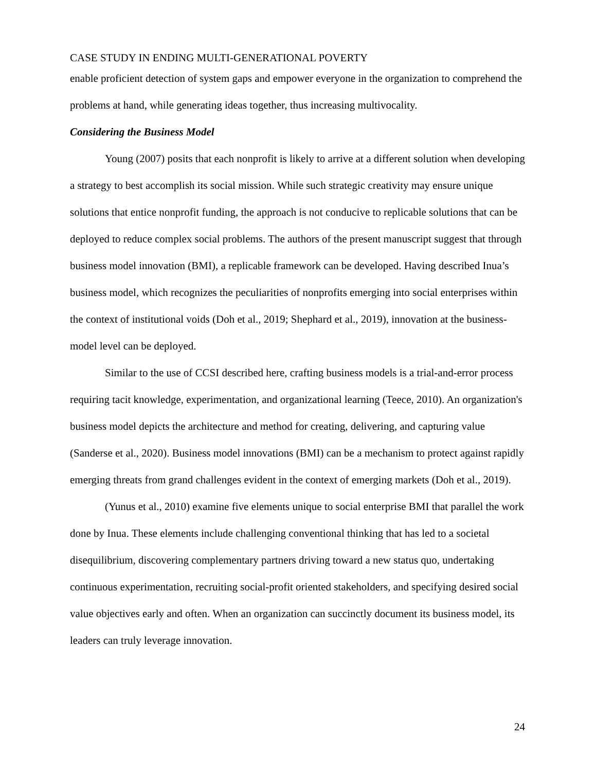CASE STUDY IN ENDING MULTI-GENERATIONAL POVERTY
enable proficient detection of system gaps and empower everyone in the organization to comprehend the problems at hand, while generating ideas together, thus increasing multivocality.
Considering the Business Model
Young (2007) posits that each nonprofit is likely to arrive at a different solution when developing a strategy to best accomplish its social mission. While such strategic creativity may ensure unique solutions that entice nonprofit funding, the approach is not conducive to replicable solutions that can be deployed to reduce complex social problems. The authors of the present manuscript suggest that through business model innovation (BMI), a replicable framework can be developed. Having described Inua’s business model, which recognizes the peculiarities of nonprofits emerging into social enterprises within the context of institutional voids (Doh et al., 2019; Shephard et al., 2019), innovation at the business-model level can be deployed.
Similar to the use of CCSI described here, crafting business models is a trial-and-error process requiring tacit knowledge, experimentation, and organizational learning (Teece, 2010). An organization's business model depicts the architecture and method for creating, delivering, and capturing value (Sanderse et al., 2020). Business model innovations (BMI) can be a mechanism to protect against rapidly emerging threats from grand challenges evident in the context of emerging markets (Doh et al., 2019).
(Yunus et al., 2010) examine five elements unique to social enterprise BMI that parallel the work done by Inua. These elements include challenging conventional thinking that has led to a societal disequilibrium, discovering complementary partners driving toward a new status quo, undertaking continuous experimentation, recruiting social-profit oriented stakeholders, and specifying desired social value objectives early and often. When an organization can succinctly document its business model, its leaders can truly leverage innovation.
24